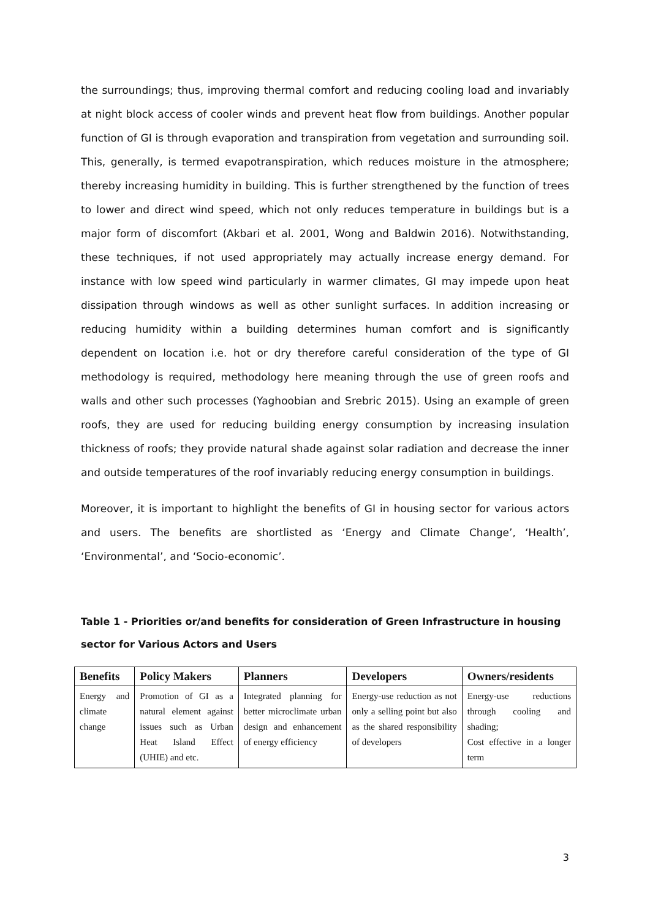the surroundings; thus, improving thermal comfort and reducing cooling load and invariably at night block access of cooler winds and prevent heat flow from buildings. Another popular function of GI is through evaporation and transpiration from vegetation and surrounding soil. This, generally, is termed evapotranspiration, which reduces moisture in the atmosphere; thereby increasing humidity in building. This is further strengthened by the function of trees to lower and direct wind speed, which not only reduces temperature in buildings but is a major form of discomfort (Akbari et al. 2001, Wong and Baldwin 2016). Notwithstanding, these techniques, if not used appropriately may actually increase energy demand. For instance with low speed wind particularly in warmer climates, GI may impede upon heat dissipation through windows as well as other sunlight surfaces. In addition increasing or reducing humidity within a building determines human comfort and is significantly dependent on location i.e. hot or dry therefore careful consideration of the type of GI methodology is required, methodology here meaning through the use of green roofs and walls and other such processes (Yaghoobian and Srebric 2015). Using an example of green roofs, they are used for reducing building energy consumption by increasing insulation thickness of roofs; they provide natural shade against solar radiation and decrease the inner and outside temperatures of the roof invariably reducing energy consumption in buildings.
Moreover, it is important to highlight the benefits of GI in housing sector for various actors and users. The benefits are shortlisted as ‘Energy and Climate Change’, ‘Health’, ‘Environmental’, and ‘Socio-economic’.
Table 1 - Priorities or/and benefits for consideration of Green Infrastructure in housing sector for Various Actors and Users
| Benefits | Policy Makers | Planners | Developers | Owners/residents |
| --- | --- | --- | --- | --- |
| Energy and climate change | Promotion of GI as a natural element against issues such as Urban Heat Island Effect (UHIE) and etc. | Integrated planning for better microclimate urban design and enhancement of energy efficiency | Energy-use reduction as not only a selling point but also as the shared responsibility of developers | Energy-use reductions through cooling and shading; Cost effective in a longer term |
3